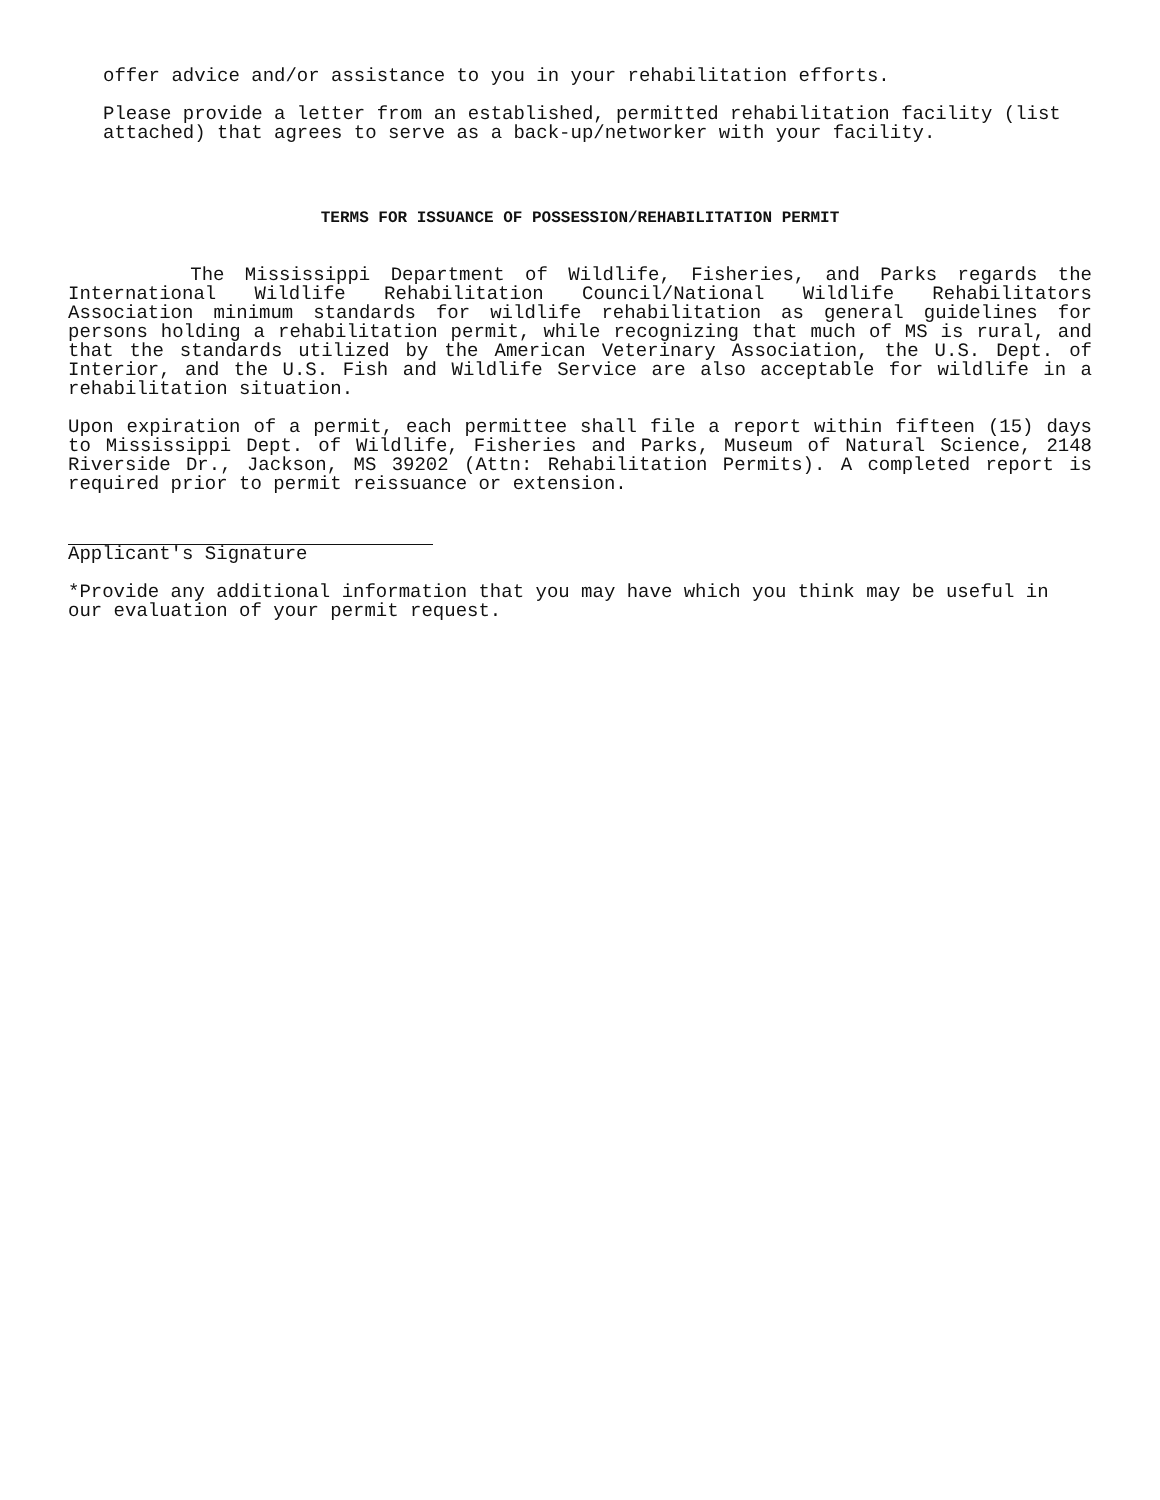offer advice and/or assistance to you in your rehabilitation efforts.
Please provide a letter from an established, permitted rehabilitation facility (list attached) that agrees to serve as a back-up/networker with your facility.
TERMS FOR ISSUANCE OF POSSESSION/REHABILITATION PERMIT
The Mississippi Department of Wildlife, Fisheries, and Parks regards the International Wildlife Rehabilitation Council/National Wildlife Rehabilitators Association minimum standards for wildlife rehabilitation as general guidelines for persons holding a rehabilitation permit, while recognizing that much of MS is rural, and that the standards utilized by the American Veterinary Association, the U.S. Dept. of Interior, and the U.S. Fish and Wildlife Service are also acceptable for wildlife in a rehabilitation situation.
Upon expiration of a permit, each permittee shall file a report within fifteen (15) days to Mississippi Dept. of Wildlife, Fisheries and Parks, Museum of Natural Science, 2148 Riverside Dr., Jackson, MS 39202 (Attn: Rehabilitation Permits). A completed report is required prior to permit reissuance or extension.
Applicant's Signature
*Provide any additional information that you may have which you think may be useful in our evaluation of your permit request.